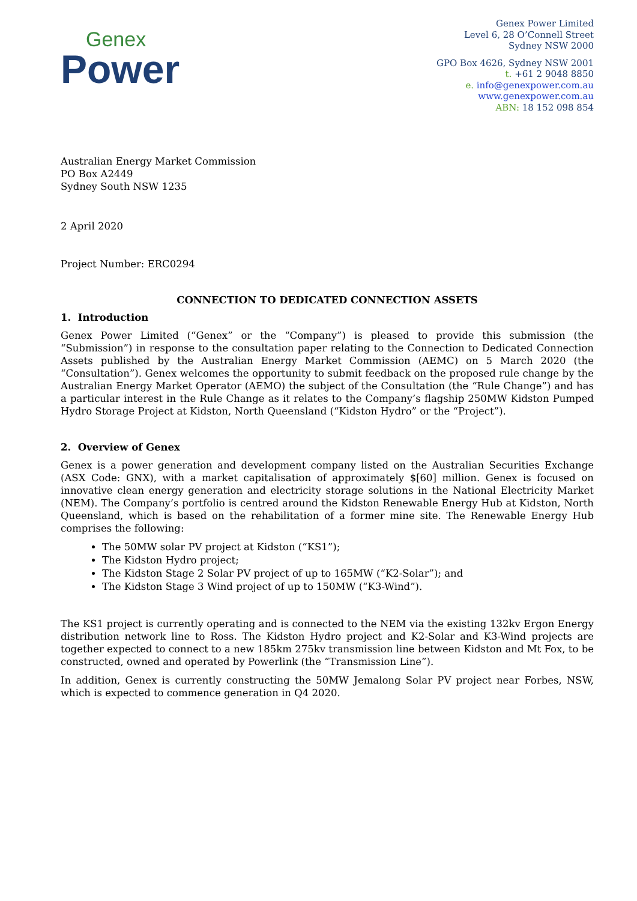Genex
Power
Genex Power Limited
Level 6, 28 O’Connell Street
Sydney NSW 2000
GPO Box 4626, Sydney NSW 2001
t. +61 2 9048 8850
e. info@genexpower.com.au
www.genexpower.com.au
ABN: 18 152 098 854
Australian Energy Market Commission
PO Box A2449
Sydney South NSW 1235
2 April 2020
Project Number: ERC0294
CONNECTION TO DEDICATED CONNECTION ASSETS
1. Introduction
Genex Power Limited (“Genex” or the “Company”) is pleased to provide this submission (the “Submission”) in response to the consultation paper relating to the Connection to Dedicated Connection Assets published by the Australian Energy Market Commission (AEMC) on 5 March 2020 (the “Consultation”). Genex welcomes the opportunity to submit feedback on the proposed rule change by the Australian Energy Market Operator (AEMO) the subject of the Consultation (the “Rule Change”) and has a particular interest in the Rule Change as it relates to the Company’s flagship 250MW Kidston Pumped Hydro Storage Project at Kidston, North Queensland (“Kidston Hydro” or the “Project”).
2. Overview of Genex
Genex is a power generation and development company listed on the Australian Securities Exchange (ASX Code: GNX), with a market capitalisation of approximately $[60] million. Genex is focused on innovative clean energy generation and electricity storage solutions in the National Electricity Market (NEM). The Company’s portfolio is centred around the Kidston Renewable Energy Hub at Kidston, North Queensland, which is based on the rehabilitation of a former mine site. The Renewable Energy Hub comprises the following:
The 50MW solar PV project at Kidston (“KS1”);
The Kidston Hydro project;
The Kidston Stage 2 Solar PV project of up to 165MW (“K2-Solar”); and
The Kidston Stage 3 Wind project of up to 150MW (“K3-Wind”).
The KS1 project is currently operating and is connected to the NEM via the existing 132kv Ergon Energy distribution network line to Ross. The Kidston Hydro project and K2-Solar and K3-Wind projects are together expected to connect to a new 185km 275kv transmission line between Kidston and Mt Fox, to be constructed, owned and operated by Powerlink (the “Transmission Line”).
In addition, Genex is currently constructing the 50MW Jemalong Solar PV project near Forbes, NSW, which is expected to commence generation in Q4 2020.